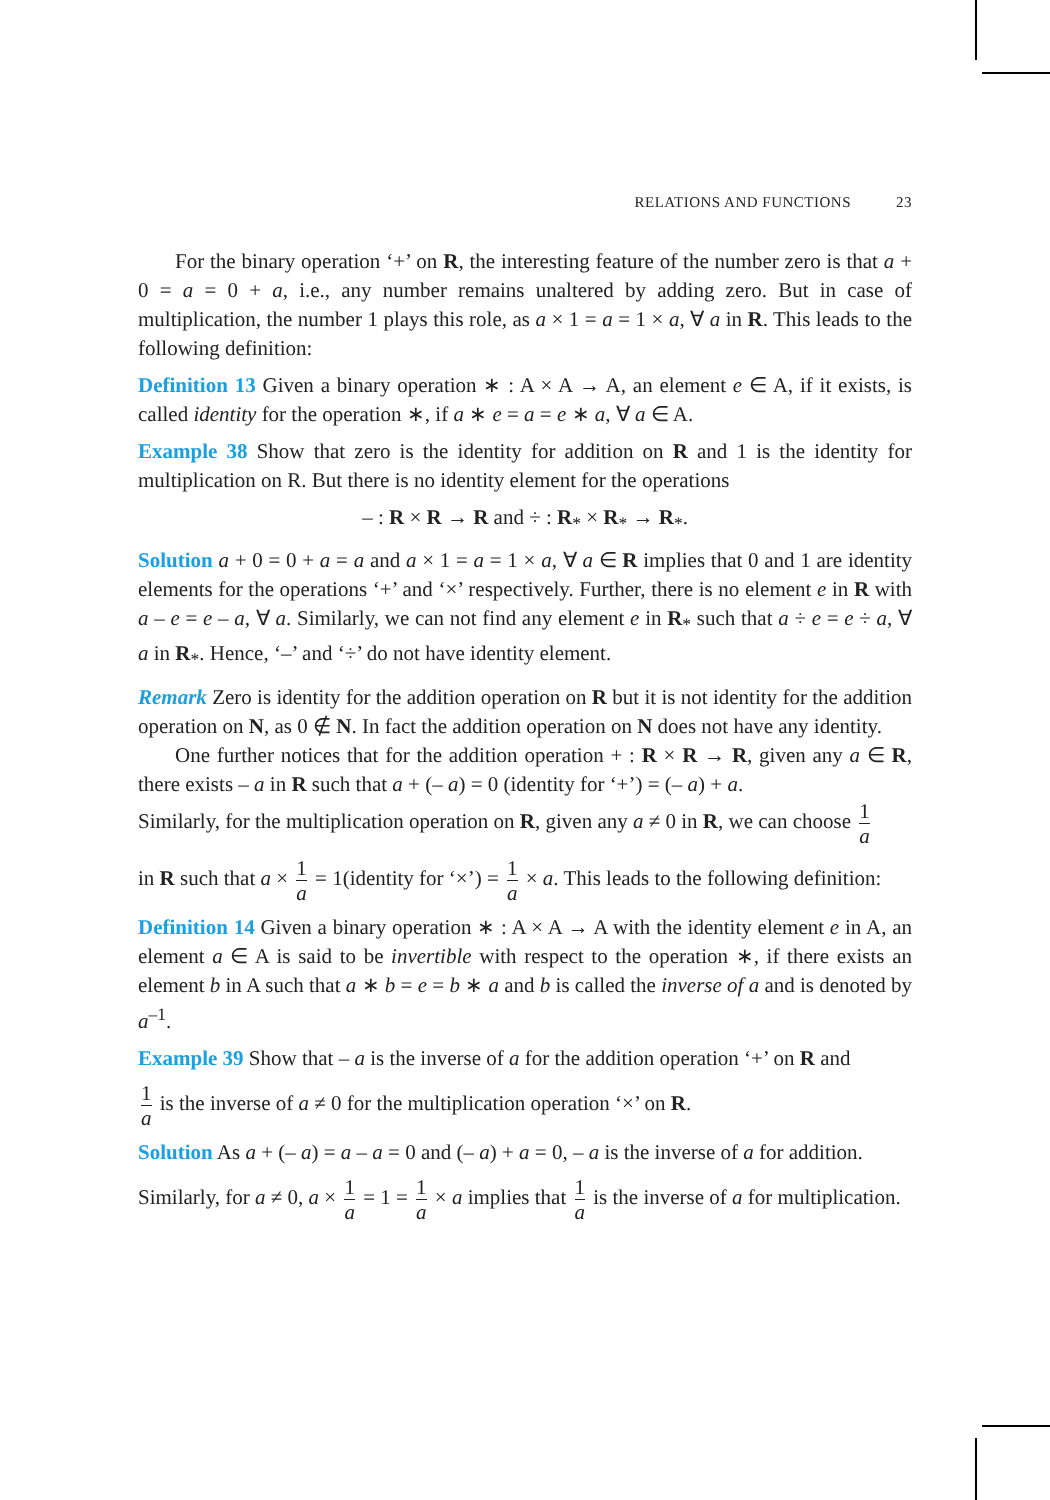RELATIONS AND FUNCTIONS 23
For the binary operation ‘+’ on R, the interesting feature of the number zero is that a + 0 = a = 0 + a, i.e., any number remains unaltered by adding zero. But in case of multiplication, the number 1 plays this role, as a × 1 = a = 1 × a, ∀ a in R. This leads to the following definition:
Definition 13 Given a binary operation ∗ : A × A → A, an element e ∈ A, if it exists, is called identity for the operation ∗, if a ∗ e = a = e ∗ a, ∀ a ∈ A.
Example 38 Show that zero is the identity for addition on R and 1 is the identity for multiplication on R. But there is no identity element for the operations
– : R × R → R and ÷ : R<sub>*</sub> × R<sub>*</sub> → R<sub>*</sub>.
Solution a + 0 = 0 + a = a and a × 1 = a = 1 × a, ∀ a ∈ R implies that 0 and 1 are identity elements for the operations ‘+’ and ‘×’ respectively. Further, there is no element e in R with a – e = e – a, ∀ a. Similarly, we can not find any element e in R<sub>*</sub> such that a ÷ e = e ÷ a, ∀ a in R<sub>*</sub>. Hence, ‘–’ and ‘÷’ do not have identity element.
Remark Zero is identity for the addition operation on R but it is not identity for the addition operation on N, as 0 ∉ N. In fact the addition operation on N does not have any identity.
One further notices that for the addition operation + : R × R → R, given any a ∈ R, there exists – a in R such that a + (– a) = 0 (identity for ‘+’) = (– a) + a.
Similarly, for the multiplication operation on R, given any a ≠ 0 in R, we can choose 1 a
in R such that a × 1 a = 1(identity for ‘×’) = 1 a × a. This leads to the following definition:
Definition 14 Given a binary operation ∗ : A × A → A with the identity element e in A, an element a ∈ A is said to be invertible with respect to the operation ∗, if there exists an element b in A such that a ∗ b = e = b ∗ a and b is called the inverse of a and is denoted by a<sup>–1</sup>.
Example 39 Show that – a is the inverse of a for the addition operation ‘+’ on R and
1 a is the inverse of a ≠ 0 for the multiplication operation ‘×’ on R.
Solution As a + (– a) = a – a = 0 and (– a) + a = 0, – a is the inverse of a for addition.
Similarly, for a ≠ 0, a × 1 a = 1 = 1 a × a implies that 1 a is the inverse of a for multiplication.